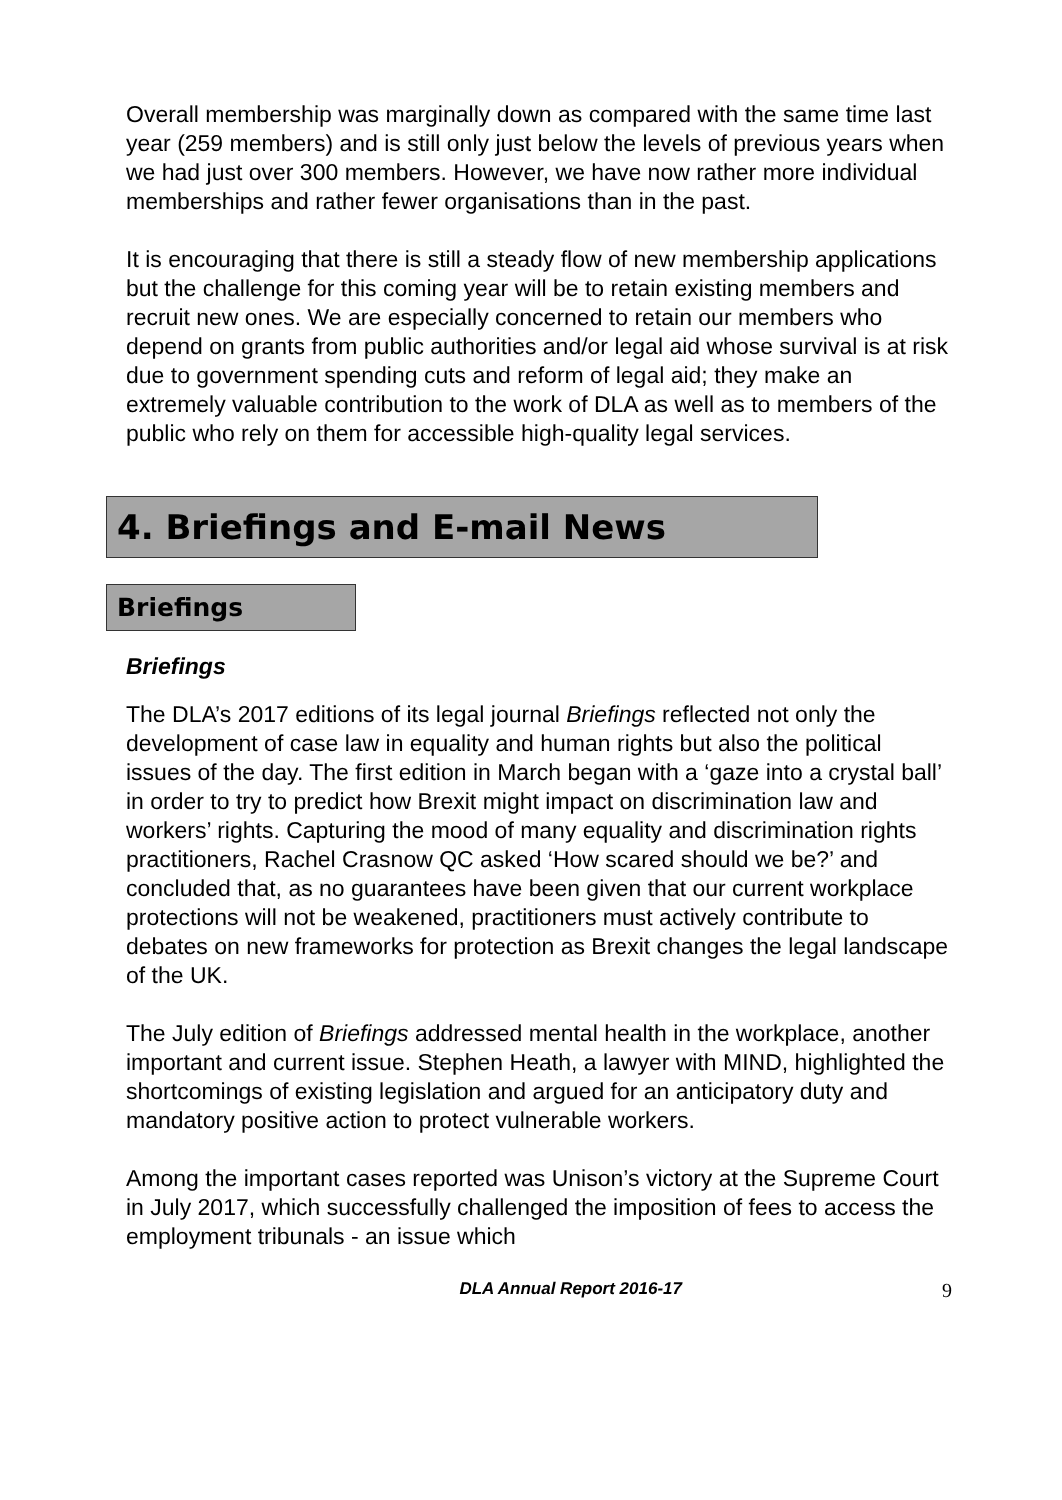Overall membership was marginally down as compared with the same time last year (259 members) and is still only just below the levels of previous years when we had just over 300 members. However, we have now rather more individual memberships and rather fewer organisations than in the past.
It is encouraging that there is still a steady flow of new membership applications but the challenge for this coming year will be to retain existing members and recruit new ones. We are especially concerned to retain our members who depend on grants from public authorities and/or legal aid whose survival is at risk due to government spending cuts and reform of legal aid; they make an extremely valuable contribution to the work of DLA as well as to members of the public who rely on them for accessible high-quality legal services.
4. Briefings and E-mail News
Briefings
Briefings
The DLA’s 2017 editions of its legal journal Briefings reflected not only the development of case law in equality and human rights but also the political issues of the day. The first edition in March began with a ‘gaze into a crystal ball’ in order to try to predict how Brexit might impact on discrimination law and workers’ rights. Capturing the mood of many equality and discrimination rights practitioners, Rachel Crasnow QC asked ‘How scared should we be?’ and concluded that, as no guarantees have been given that our current workplace protections will not be weakened, practitioners must actively contribute to debates on new frameworks for protection as Brexit changes the legal landscape of the UK.
The July edition of Briefings addressed mental health in the workplace, another important and current issue. Stephen Heath, a lawyer with MIND, highlighted the shortcomings of existing legislation and argued for an anticipatory duty and mandatory positive action to protect vulnerable workers.
Among the important cases reported was Unison’s victory at the Supreme Court in July 2017, which successfully challenged the imposition of fees to access the employment tribunals - an issue which
DLA Annual Report 2016-17 9